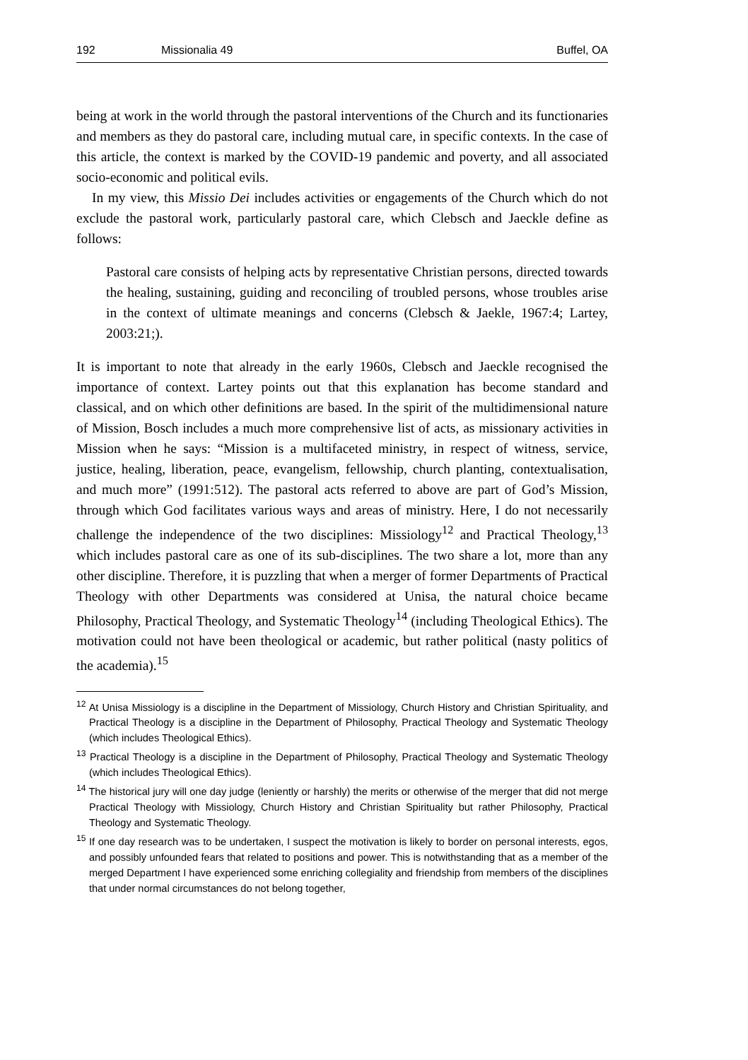192 Missionalia 49 Buffel, OA
being at work in the world through the pastoral interventions of the Church and its functionaries and members as they do pastoral care, including mutual care, in specific contexts. In the case of this article, the context is marked by the COVID-19 pandemic and poverty, and all associated socio-economic and political evils.
In my view, this Missio Dei includes activities or engagements of the Church which do not exclude the pastoral work, particularly pastoral care, which Clebsch and Jaeckle define as follows:
Pastoral care consists of helping acts by representative Christian persons, directed towards the healing, sustaining, guiding and reconciling of troubled persons, whose troubles arise in the context of ultimate meanings and concerns (Clebsch & Jaekle, 1967:4; Lartey, 2003:21;).
It is important to note that already in the early 1960s, Clebsch and Jaeckle recognised the importance of context. Lartey points out that this explanation has become standard and classical, and on which other definitions are based. In the spirit of the multidimensional nature of Mission, Bosch includes a much more comprehensive list of acts, as missionary activities in Mission when he says: “Mission is a multifaceted ministry, in respect of witness, service, justice, healing, liberation, peace, evangelism, fellowship, church planting, contextualisation, and much more” (1991:512). The pastoral acts referred to above are part of God’s Mission, through which God facilitates various ways and areas of ministry. Here, I do not necessarily challenge the independence of the two disciplines: Missiology<sup>12</sup> and Practical Theology,<sup>13</sup> which includes pastoral care as one of its sub-disciplines. The two share a lot, more than any other discipline. Therefore, it is puzzling that when a merger of former Departments of Practical Theology with other Departments was considered at Unisa, the natural choice became Philosophy, Practical Theology, and Systematic Theology<sup>14</sup> (including Theological Ethics). The motivation could not have been theological or academic, but rather political (nasty politics of the academia).<sup>15</sup>
<sup>12</sup> At Unisa Missiology is a discipline in the Department of Missiology, Church History and Christian Spirituality, and Practical Theology is a discipline in the Department of Philosophy, Practical Theology and Systematic Theology (which includes Theological Ethics).
<sup>13</sup> Practical Theology is a discipline in the Department of Philosophy, Practical Theology and Systematic Theology (which includes Theological Ethics).
<sup>14</sup> The historical jury will one day judge (leniently or harshly) the merits or otherwise of the merger that did not merge Practical Theology with Missiology, Church History and Christian Spirituality but rather Philosophy, Practical Theology and Systematic Theology.
<sup>15</sup> If one day research was to be undertaken, I suspect the motivation is likely to border on personal interests, egos, and possibly unfounded fears that related to positions and power. This is notwithstanding that as a member of the merged Department I have experienced some enriching collegiality and friendship from members of the disciplines that under normal circumstances do not belong together,